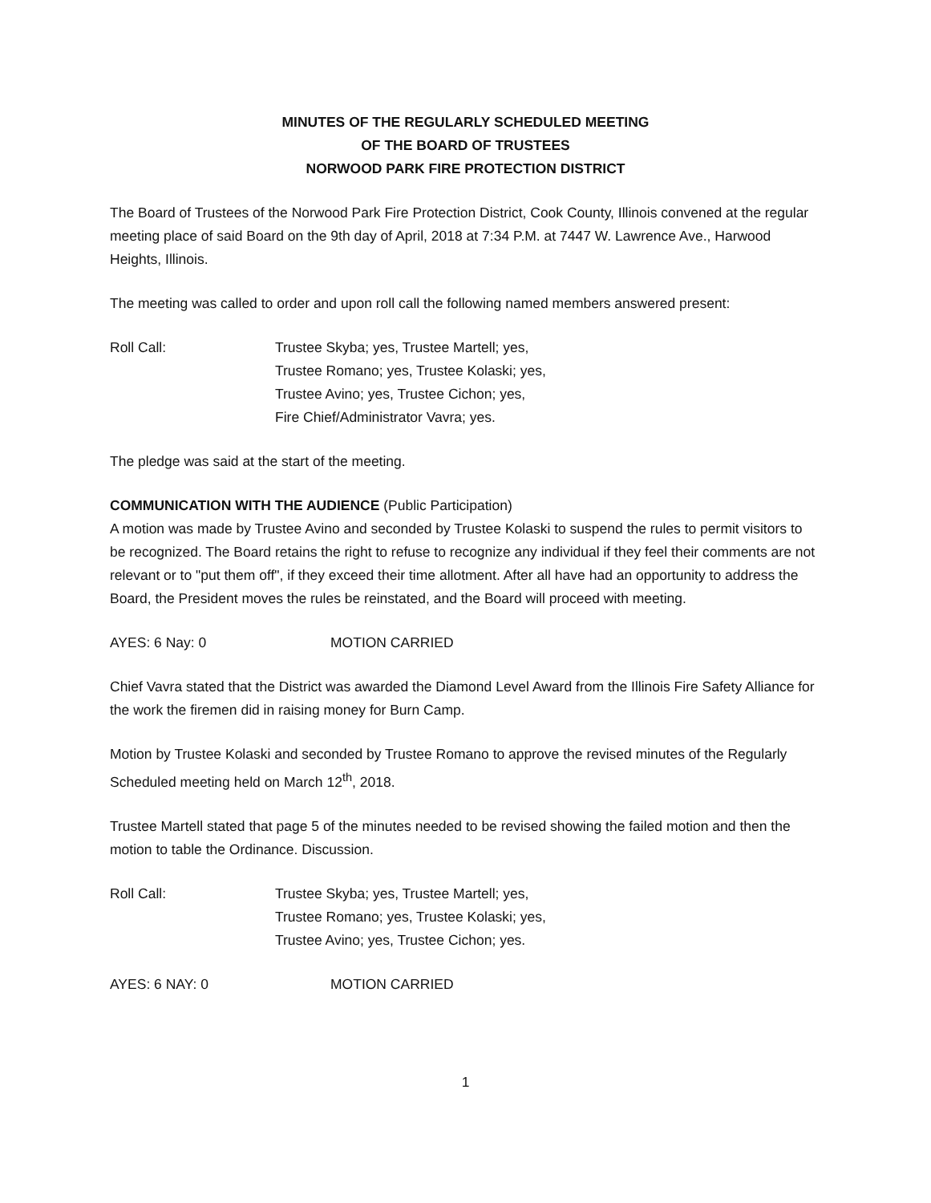MINUTES OF THE REGULARLY SCHEDULED MEETING
OF THE BOARD OF TRUSTEES
NORWOOD PARK FIRE PROTECTION DISTRICT
The Board of Trustees of the Norwood Park Fire Protection District, Cook County, Illinois convened at the regular meeting place of said Board on the 9th day of April, 2018 at 7:34 P.M. at 7447 W. Lawrence Ave., Harwood Heights, Illinois.
The meeting was called to order and upon roll call the following named members answered present:
Roll Call: Trustee Skyba; yes, Trustee Martell; yes,
Trustee Romano; yes, Trustee Kolaski; yes,
Trustee Avino; yes, Trustee Cichon; yes,
Fire Chief/Administrator Vavra; yes.
The pledge was said at the start of the meeting.
COMMUNICATION WITH THE AUDIENCE (Public Participation)
A motion was made by Trustee Avino and seconded by Trustee Kolaski to suspend the rules to permit visitors to be recognized. The Board retains the right to refuse to recognize any individual if they feel their comments are not relevant or to "put them off", if they exceed their time allotment. After all have had an opportunity to address the Board, the President moves the rules be reinstated, and the Board will proceed with meeting.
AYES: 6 Nay: 0 MOTION CARRIED
Chief Vavra stated that the District was awarded the Diamond Level Award from the Illinois Fire Safety Alliance for the work the firemen did in raising money for Burn Camp.
Motion by Trustee Kolaski and seconded by Trustee Romano to approve the revised minutes of the Regularly Scheduled meeting held on March 12<sup>th</sup>, 2018.
Trustee Martell stated that page 5 of the minutes needed to be revised showing the failed motion and then the motion to table the Ordinance. Discussion.
Roll Call: Trustee Skyba; yes, Trustee Martell; yes,
Trustee Romano; yes, Trustee Kolaski; yes,
Trustee Avino; yes, Trustee Cichon; yes.
AYES: 6 NAY: 0 MOTION CARRIED
1